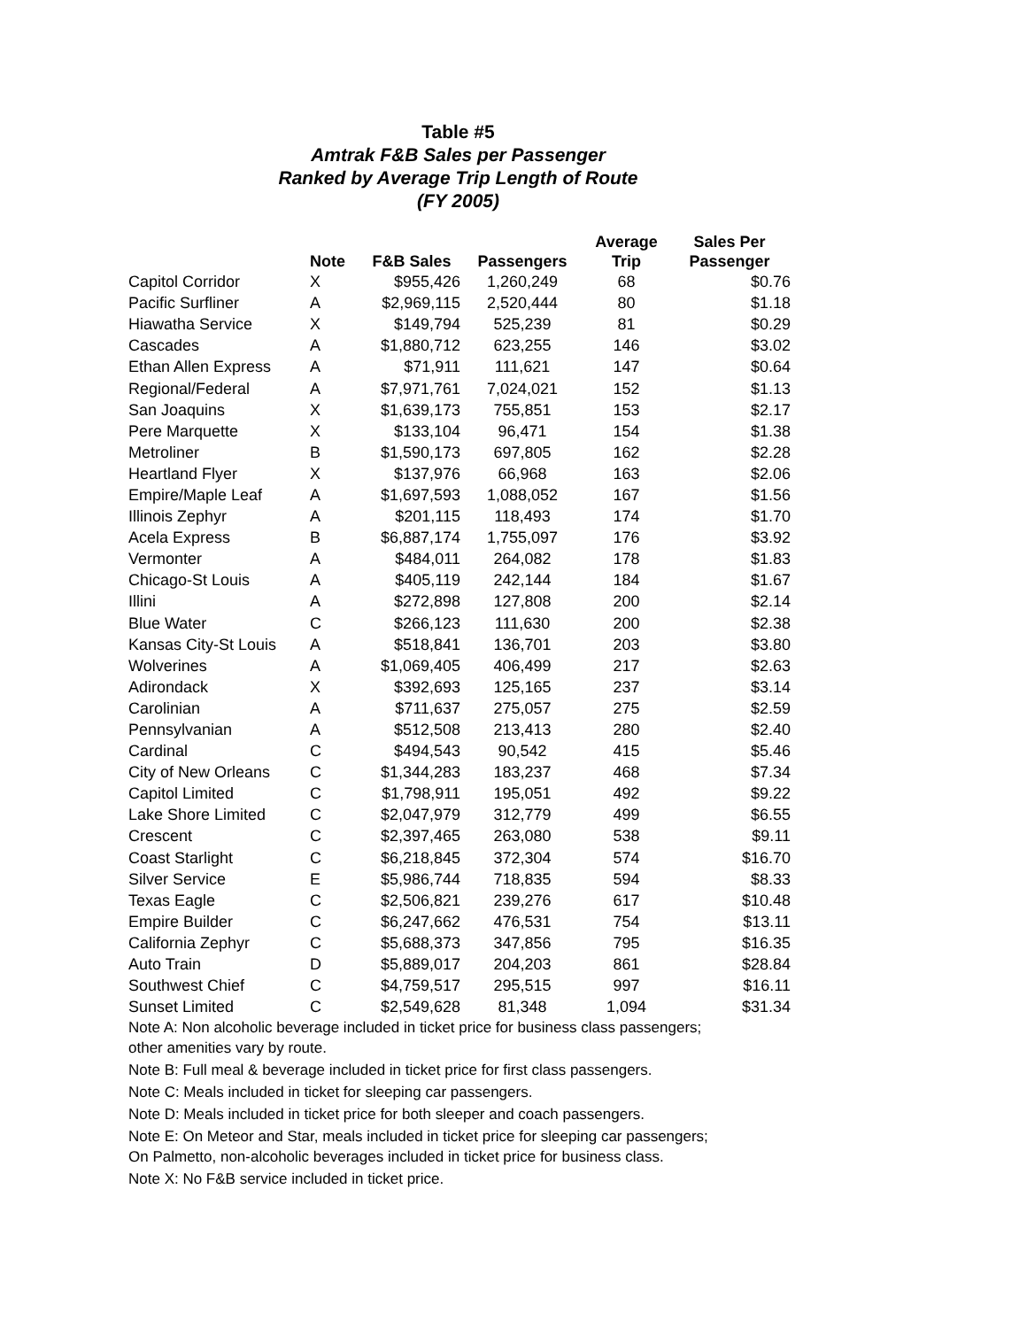Table #5
Amtrak F&B Sales per Passenger
Ranked by Average Trip Length of Route
(FY 2005)
| | Note | F&B Sales | Passengers | Average Trip | Sales Per Passenger |
| --- | --- | --- | --- | --- | --- |
| Capitol Corridor | X | $955,426 | 1,260,249 | 68 | $0.76 |
| Pacific Surfliner | A | $2,969,115 | 2,520,444 | 80 | $1.18 |
| Hiawatha Service | X | $149,794 | 525,239 | 81 | $0.29 |
| Cascades | A | $1,880,712 | 623,255 | 146 | $3.02 |
| Ethan Allen Express | A | $71,911 | 111,621 | 147 | $0.64 |
| Regional/Federal | A | $7,971,761 | 7,024,021 | 152 | $1.13 |
| San Joaquins | X | $1,639,173 | 755,851 | 153 | $2.17 |
| Pere Marquette | X | $133,104 | 96,471 | 154 | $1.38 |
| Metroliner | B | $1,590,173 | 697,805 | 162 | $2.28 |
| Heartland Flyer | X | $137,976 | 66,968 | 163 | $2.06 |
| Empire/Maple Leaf | A | $1,697,593 | 1,088,052 | 167 | $1.56 |
| Illinois Zephyr | A | $201,115 | 118,493 | 174 | $1.70 |
| Acela Express | B | $6,887,174 | 1,755,097 | 176 | $3.92 |
| Vermonter | A | $484,011 | 264,082 | 178 | $1.83 |
| Chicago-St Louis | A | $405,119 | 242,144 | 184 | $1.67 |
| Illini | A | $272,898 | 127,808 | 200 | $2.14 |
| Blue Water | C | $266,123 | 111,630 | 200 | $2.38 |
| Kansas City-St Louis | A | $518,841 | 136,701 | 203 | $3.80 |
| Wolverines | A | $1,069,405 | 406,499 | 217 | $2.63 |
| Adirondack | X | $392,693 | 125,165 | 237 | $3.14 |
| Carolinian | A | $711,637 | 275,057 | 275 | $2.59 |
| Pennsylvanian | A | $512,508 | 213,413 | 280 | $2.40 |
| Cardinal | C | $494,543 | 90,542 | 415 | $5.46 |
| City of New Orleans | C | $1,344,283 | 183,237 | 468 | $7.34 |
| Capitol Limited | C | $1,798,911 | 195,051 | 492 | $9.22 |
| Lake Shore Limited | C | $2,047,979 | 312,779 | 499 | $6.55 |
| Crescent | C | $2,397,465 | 263,080 | 538 | $9.11 |
| Coast Starlight | C | $6,218,845 | 372,304 | 574 | $16.70 |
| Silver Service | E | $5,986,744 | 718,835 | 594 | $8.33 |
| Texas Eagle | C | $2,506,821 | 239,276 | 617 | $10.48 |
| Empire Builder | C | $6,247,662 | 476,531 | 754 | $13.11 |
| California Zephyr | C | $5,688,373 | 347,856 | 795 | $16.35 |
| Auto Train | D | $5,889,017 | 204,203 | 861 | $28.84 |
| Southwest Chief | C | $4,759,517 | 295,515 | 997 | $16.11 |
| Sunset Limited | C | $2,549,628 | 81,348 | 1,094 | $31.34 |
Note A: Non alcoholic beverage included in ticket price for business class passengers;
other amenities vary by route.
Note B: Full meal & beverage included in ticket price for first class passengers.
Note C: Meals included in ticket for sleeping car passengers.
Note D: Meals included in ticket price for both sleeper and coach passengers.
Note E: On Meteor and Star, meals included in ticket price for sleeping car passengers;
On Palmetto, non-alcoholic beverages included in ticket price for business class.
Note X: No F&B service included in ticket price.